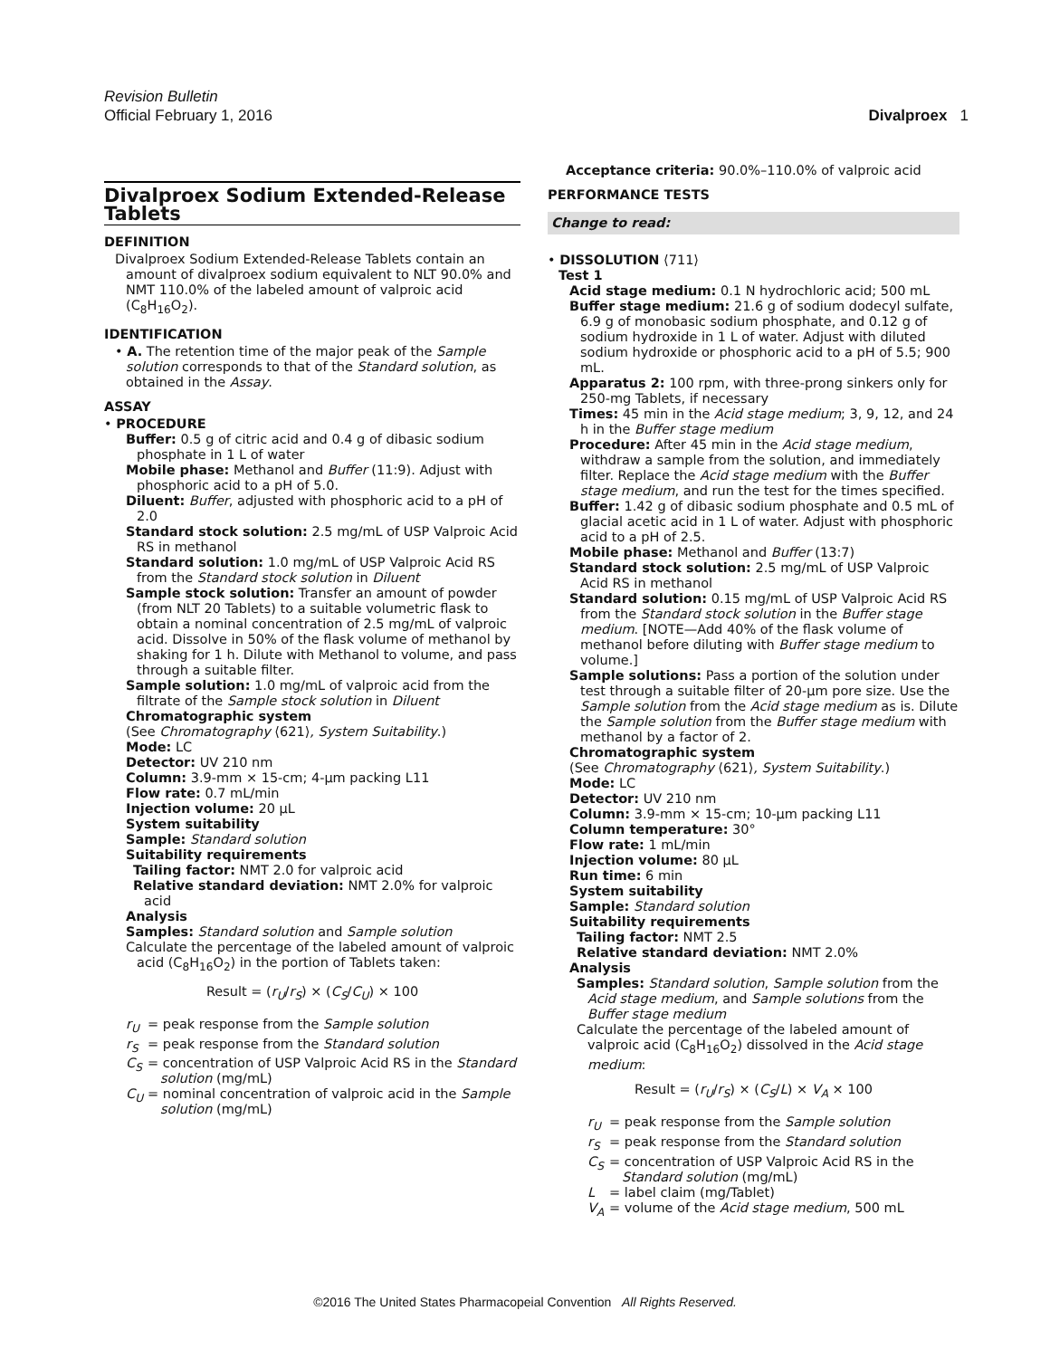Revision Bulletin
Official February 1, 2016 Divalproex 1
Divalproex Sodium Extended-Release Tablets
DEFINITION
Divalproex Sodium Extended-Release Tablets contain an amount of divalproex sodium equivalent to NLT 90.0% and NMT 110.0% of the labeled amount of valproic acid (C<sub>8</sub>H<sub>16</sub>O<sub>2</sub>).
IDENTIFICATION
• A. The retention time of the major peak of the Sample solution corresponds to that of the Standard solution, as obtained in the Assay.
ASSAY
• PROCEDURE
Buffer: 0.5 g of citric acid and 0.4 g of dibasic sodium phosphate in 1 L of water
Mobile phase: Methanol and Buffer (11:9). Adjust with phosphoric acid to a pH of 5.0.
Diluent: Buffer, adjusted with phosphoric acid to a pH of 2.0
Standard stock solution: 2.5 mg/mL of USP Valproic Acid RS in methanol
Standard solution: 1.0 mg/mL of USP Valproic Acid RS from the Standard stock solution in Diluent
Sample stock solution: Transfer an amount of powder (from NLT 20 Tablets) to a suitable volumetric flask to obtain a nominal concentration of 2.5 mg/mL of valproic acid. Dissolve in 50% of the flask volume of methanol by shaking for 1 h. Dilute with Methanol to volume, and pass through a suitable filter.
Sample solution: 1.0 mg/mL of valproic acid from the filtrate of the Sample stock solution in Diluent
Chromatographic system
(See Chromatography ⟨621⟩, System Suitability.)
Mode: LC
Detector: UV 210 nm
Column: 3.9-mm × 15-cm; 4-µm packing L11
Flow rate: 0.7 mL/min
Injection volume: 20 µL
System suitability
Sample: Standard solution
Suitability requirements
Tailing factor: NMT 2.0 for valproic acid
Relative standard deviation: NMT 2.0% for valproic acid
Analysis
Samples: Standard solution and Sample solution
Calculate the percentage of the labeled amount of valproic acid (C<sub>8</sub>H<sub>16</sub>O<sub>2</sub>) in the portion of Tablets taken:
Result = (r<sub>U</sub>/r<sub>S</sub>) × (C<sub>S</sub>/C<sub>U</sub>) × 100
r<sub>U</sub> = peak response from the Sample solution
r<sub>S</sub> = peak response from the Standard solution
C<sub>S</sub> = concentration of USP Valproic Acid RS in the Standard solution (mg/mL)
C<sub>U</sub> = nominal concentration of valproic acid in the Sample solution (mg/mL)
Acceptance criteria: 90.0%–110.0% of valproic acid
PERFORMANCE TESTS
Change to read:
• DISSOLUTION ⟨711⟩
Test 1
Acid stage medium: 0.1 N hydrochloric acid; 500 mL
Buffer stage medium: 21.6 g of sodium dodecyl sulfate, 6.9 g of monobasic sodium phosphate, and 0.12 g of sodium hydroxide in 1 L of water. Adjust with diluted sodium hydroxide or phosphoric acid to a pH of 5.5; 900 mL.
Apparatus 2: 100 rpm, with three-prong sinkers only for 250-mg Tablets, if necessary
Times: 45 min in the Acid stage medium; 3, 9, 12, and 24 h in the Buffer stage medium
Procedure: After 45 min in the Acid stage medium, withdraw a sample from the solution, and immediately filter. Replace the Acid stage medium with the Buffer stage medium, and run the test for the times specified.
Buffer: 1.42 g of dibasic sodium phosphate and 0.5 mL of glacial acetic acid in 1 L of water. Adjust with phosphoric acid to a pH of 2.5.
Mobile phase: Methanol and Buffer (13:7)
Standard stock solution: 2.5 mg/mL of USP Valproic Acid RS in methanol
Standard solution: 0.15 mg/mL of USP Valproic Acid RS from the Standard stock solution in the Buffer stage medium. [NOTE—Add 40% of the flask volume of methanol before diluting with Buffer stage medium to volume.]
Sample solutions: Pass a portion of the solution under test through a suitable filter of 20-µm pore size. Use the Sample solution from the Acid stage medium as is. Dilute the Sample solution from the Buffer stage medium with methanol by a factor of 2.
Chromatographic system
(See Chromatography ⟨621⟩, System Suitability.)
Mode: LC
Detector: UV 210 nm
Column: 3.9-mm × 15-cm; 10-µm packing L11
Column temperature: 30°
Flow rate: 1 mL/min
Injection volume: 80 µL
Run time: 6 min
System suitability
Sample: Standard solution
Suitability requirements
Tailing factor: NMT 2.5
Relative standard deviation: NMT 2.0%
Analysis
Samples: Standard solution, Sample solution from the Acid stage medium, and Sample solutions from the Buffer stage medium
Calculate the percentage of the labeled amount of valproic acid (C<sub>8</sub>H<sub>16</sub>O<sub>2</sub>) dissolved in the Acid stage medium:
Result = (r<sub>U</sub>/r<sub>S</sub>) × (C<sub>S</sub>/L) × V<sub>A</sub> × 100
r<sub>U</sub> = peak response from the Sample solution
r<sub>S</sub> = peak response from the Standard solution
C<sub>S</sub> = concentration of USP Valproic Acid RS in the Standard solution (mg/mL)
L = label claim (mg/Tablet)
V<sub>A</sub> = volume of the Acid stage medium, 500 mL
©2016 The United States Pharmacopeial Convention All Rights Reserved.